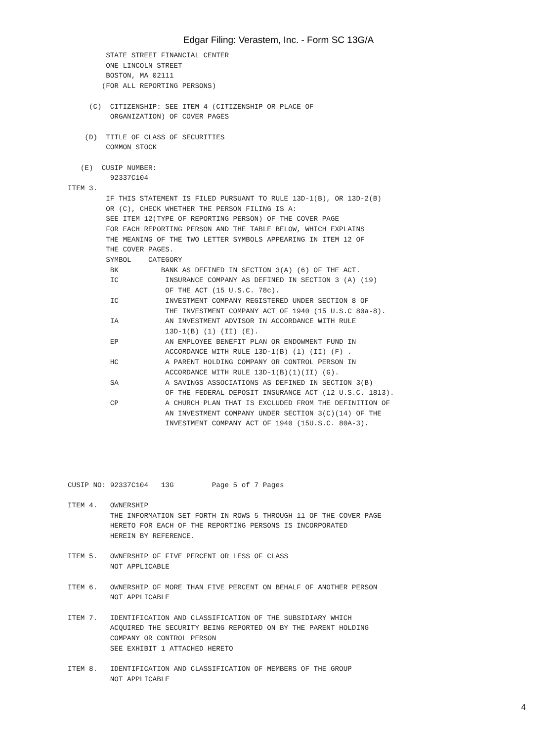Edgar Filing: Verastem, Inc. - Form SC 13G/A
         STATE STREET FINANCIAL CENTER
         ONE LINCOLN STREET
         BOSTON, MA 02111
        (FOR ALL REPORTING PERSONS)

     (C)  CITIZENSHIP: SEE ITEM 4 (CITIZENSHIP OR PLACE OF
          ORGANIZATION) OF COVER PAGES

    (D)  TITLE OF CLASS OF SECURITIES
         COMMON STOCK

   (E)  CUSIP NUMBER:
          92337C104
ITEM 3.
         IF THIS STATEMENT IS FILED PURSUANT TO RULE 13D-1(B), OR 13D-2(B)
         OR (C), CHECK WHETHER THE PERSON FILING IS A:
         SEE ITEM 12(TYPE OF REPORTING PERSON) OF THE COVER PAGE
         FOR EACH REPORTING PERSON AND THE TABLE BELOW, WHICH EXPLAINS
         THE MEANING OF THE TWO LETTER SYMBOLS APPEARING IN ITEM 12 OF
         THE COVER PAGES.
         SYMBOL    CATEGORY
          BK          BANK AS DEFINED IN SECTION 3(A) (6) OF THE ACT.
          IC           INSURANCE COMPANY AS DEFINED IN SECTION 3 (A) (19)
                       OF THE ACT (15 U.S.C. 78c).
          IC           INVESTMENT COMPANY REGISTERED UNDER SECTION 8 OF
                       THE INVESTMENT COMPANY ACT OF 1940 (15 U.S.C 80a-8).
          IA           AN INVESTMENT ADVISOR IN ACCORDANCE WITH RULE
                       13D-1(B) (1) (II) (E).
          EP           AN EMPLOYEE BENEFIT PLAN OR ENDOWMENT FUND IN
                       ACCORDANCE WITH RULE 13D-1(B) (1) (II) (F) .
          HC           A PARENT HOLDING COMPANY OR CONTROL PERSON IN
                       ACCORDANCE WITH RULE 13D-1(B)(1)(II) (G).
          SA           A SAVINGS ASSOCIATIONS AS DEFINED IN SECTION 3(B)
                       OF THE FEDERAL DEPOSIT INSURANCE ACT (12 U.S.C. 1813).
          CP           A CHURCH PLAN THAT IS EXCLUDED FROM THE DEFINITION OF
                       AN INVESTMENT COMPANY UNDER SECTION 3(C)(14) OF THE
                       INVESTMENT COMPANY ACT OF 1940 (15U.S.C. 80A-3).





CUSIP NO: 92337C104   13G         Page 5 of 7 Pages

ITEM 4.   OWNERSHIP
          THE INFORMATION SET FORTH IN ROWS 5 THROUGH 11 OF THE COVER PAGE
          HERETO FOR EACH OF THE REPORTING PERSONS IS INCORPORATED
          HEREIN BY REFERENCE.

ITEM 5.   OWNERSHIP OF FIVE PERCENT OR LESS OF CLASS
          NOT APPLICABLE

ITEM 6.   OWNERSHIP OF MORE THAN FIVE PERCENT ON BEHALF OF ANOTHER PERSON
          NOT APPLICABLE

ITEM 7.   IDENTIFICATION AND CLASSIFICATION OF THE SUBSIDIARY WHICH
          ACQUIRED THE SECURITY BEING REPORTED ON BY THE PARENT HOLDING
          COMPANY OR CONTROL PERSON
          SEE EXHIBIT 1 ATTACHED HERETO

ITEM 8.   IDENTIFICATION AND CLASSIFICATION OF MEMBERS OF THE GROUP
          NOT APPLICABLE
4